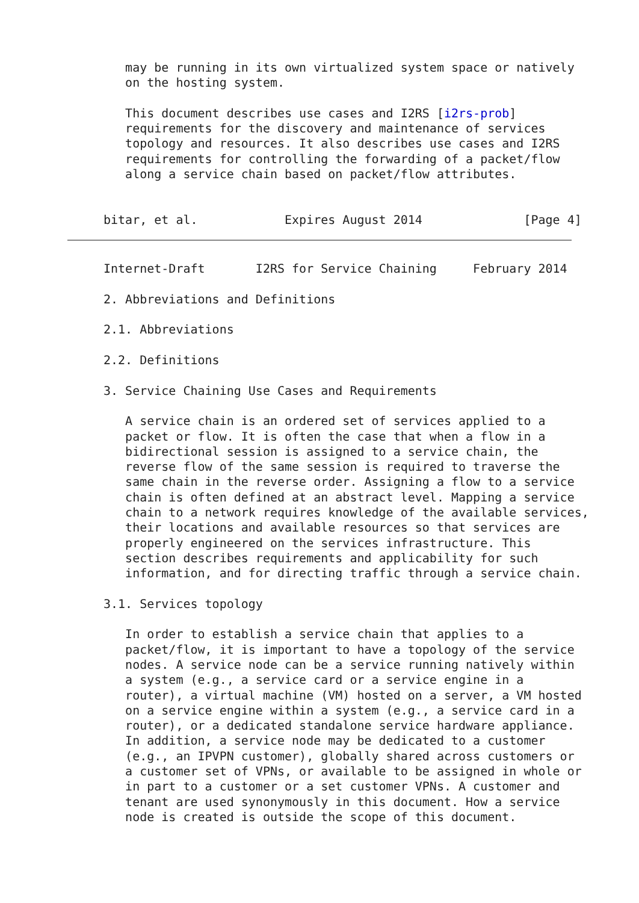may be running in its own virtualized system space or natively
   on the hosting system.

   This document describes use cases and I2RS [i2rs-prob]
   requirements for the discovery and maintenance of services
   topology and resources. It also describes use cases and I2RS
   requirements for controlling the forwarding of a packet/flow
   along a service chain based on packet/flow attributes.


bitar, et al.            Expires August 2014              [Page 4]
Internet-Draft       I2RS for Service Chaining     February 2014

2. Abbreviations and Definitions

2.1. Abbreviations

2.2. Definitions

3. Service Chaining Use Cases and Requirements

   A service chain is an ordered set of services applied to a
   packet or flow. It is often the case that when a flow in a
   bidirectional session is assigned to a service chain, the
   reverse flow of the same session is required to traverse the
   same chain in the reverse order. Assigning a flow to a service
   chain is often defined at an abstract level. Mapping a service
   chain to a network requires knowledge of the available services,
   their locations and available resources so that services are
   properly engineered on the services infrastructure. This
   section describes requirements and applicability for such
   information, and for directing traffic through a service chain.

3.1. Services topology

   In order to establish a service chain that applies to a
   packet/flow, it is important to have a topology of the service
   nodes. A service node can be a service running natively within
   a system (e.g., a service card or a service engine in a
   router), a virtual machine (VM) hosted on a server, a VM hosted
   on a service engine within a system (e.g., a service card in a
   router), or a dedicated standalone service hardware appliance.
   In addition, a service node may be dedicated to a customer
   (e.g., an IPVPN customer), globally shared across customers or
   a customer set of VPNs, or available to be assigned in whole or
   in part to a customer or a set customer VPNs. A customer and
   tenant are used synonymously in this document. How a service
   node is created is outside the scope of this document.